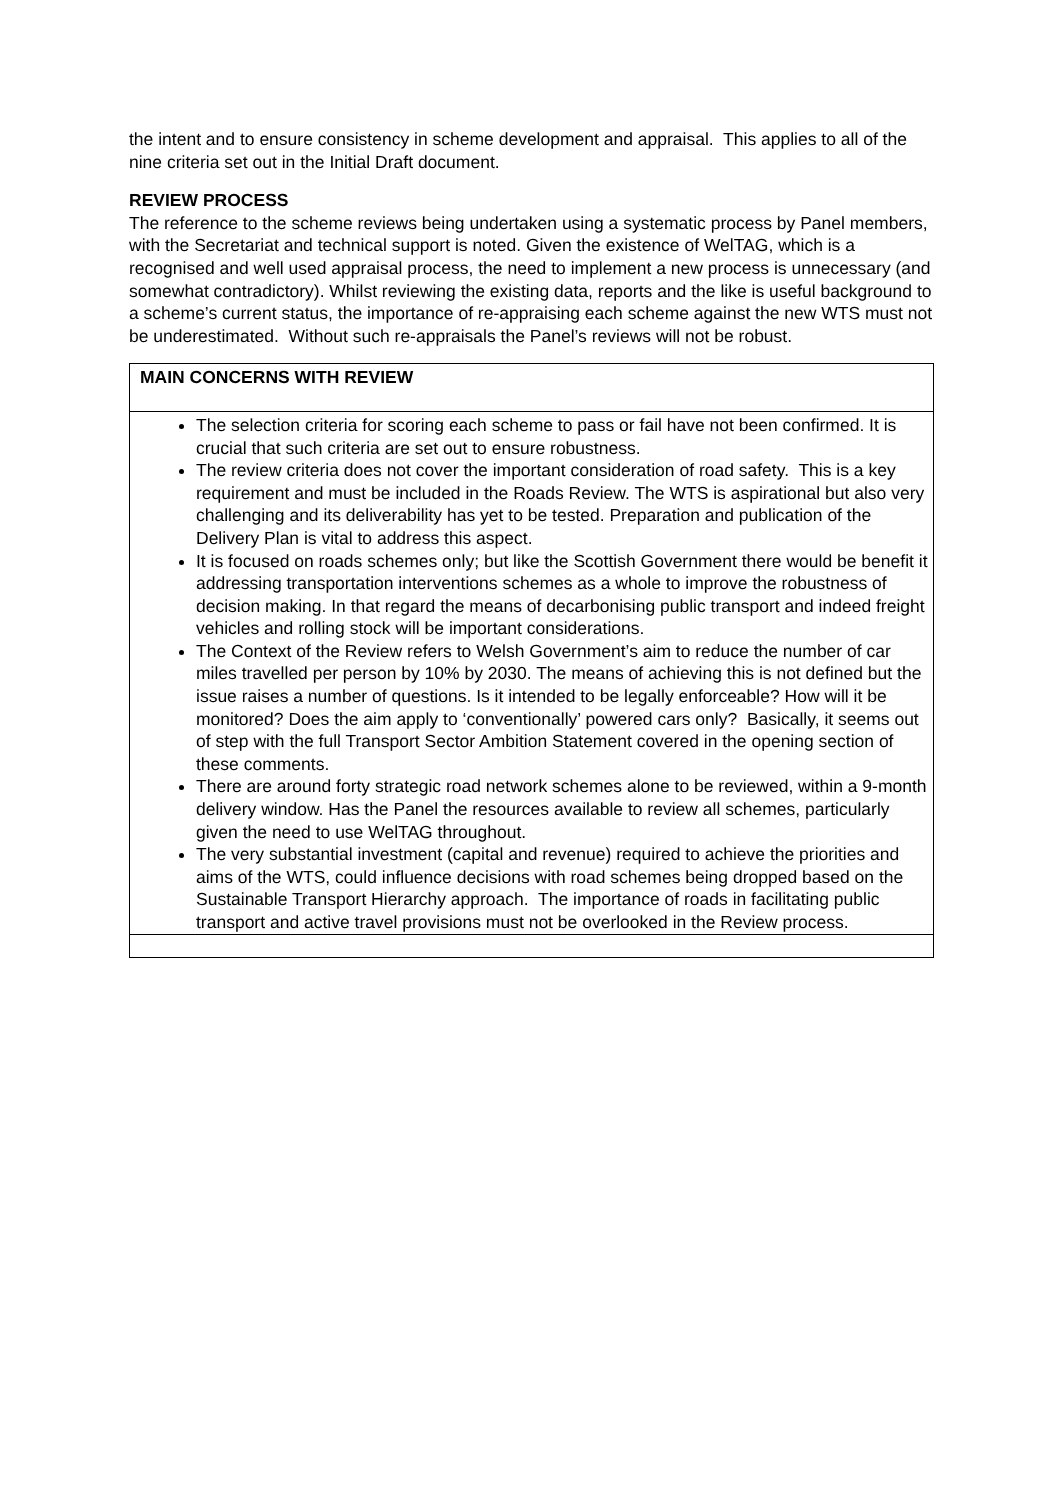the intent and to ensure consistency in scheme development and appraisal. This applies to all of the nine criteria set out in the Initial Draft document.
REVIEW PROCESS
The reference to the scheme reviews being undertaken using a systematic process by Panel members, with the Secretariat and technical support is noted. Given the existence of WelTAG, which is a recognised and well used appraisal process, the need to implement a new process is unnecessary (and somewhat contradictory). Whilst reviewing the existing data, reports and the like is useful background to a scheme’s current status, the importance of re-appraising each scheme against the new WTS must not be underestimated. Without such re-appraisals the Panel’s reviews will not be robust.
| MAIN CONCERNS WITH REVIEW |
| --- |
| The selection criteria for scoring each scheme to pass or fail have not been confirmed. It is crucial that such criteria are set out to ensure robustness. The review criteria does not cover the important consideration of road safety. This is a key requirement and must be included in the Roads Review. The WTS is aspirational but also very challenging and its deliverability has yet to be tested. Preparation and publication of the Delivery Plan is vital to address this aspect. It is focused on roads schemes only; but like the Scottish Government there would be benefit it addressing transportation interventions schemes as a whole to improve the robustness of decision making. In that regard the means of decarbonising public transport and indeed freight vehicles and rolling stock will be important considerations. The Context of the Review refers to Welsh Government’s aim to reduce the number of car miles travelled per person by 10% by 2030. The means of achieving this is not defined but the issue raises a number of questions. Is it intended to be legally enforceable? How will it be monitored? Does the aim apply to ‘conventionally’ powered cars only? Basically, it seems out of step with the full Transport Sector Ambition Statement covered in the opening section of these comments. There are around forty strategic road network schemes alone to be reviewed, within a 9-month delivery window. Has the Panel the resources available to review all schemes, particularly given the need to use WelTAG throughout. The very substantial investment (capital and revenue) required to achieve the priorities and aims of the WTS, could influence decisions with road schemes being dropped based on the Sustainable Transport Hierarchy approach. The importance of roads in facilitating public transport and active travel provisions must not be overlooked in the Review process. |